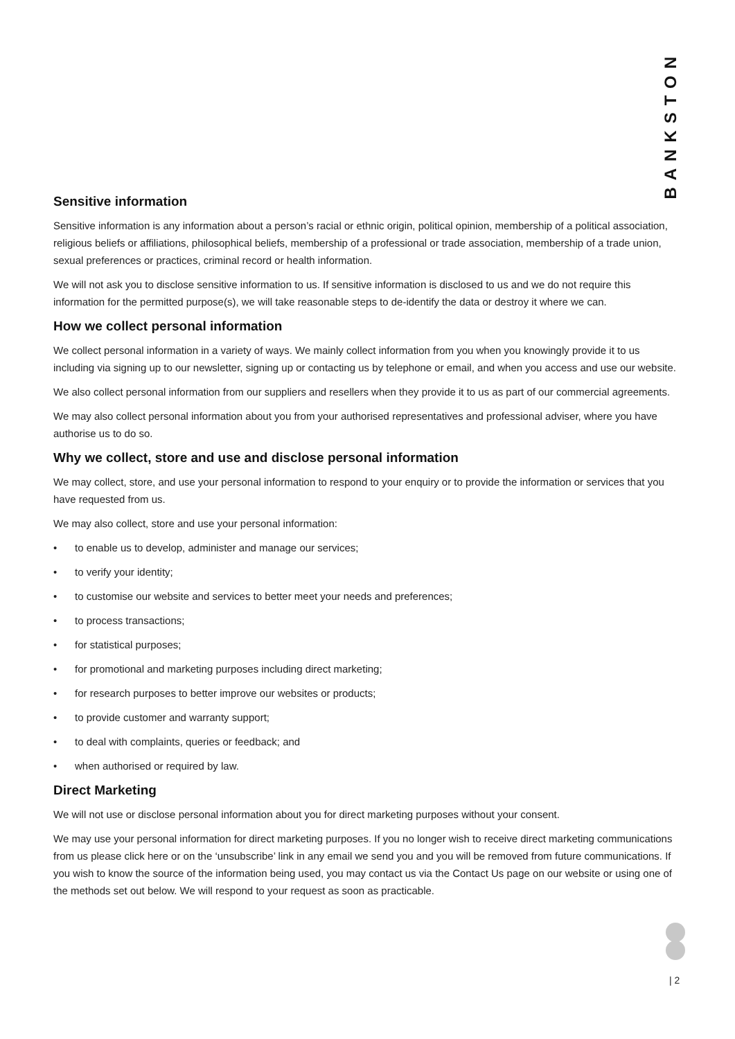BANKSTON
Sensitive information
Sensitive information is any information about a person’s racial or ethnic origin, political opinion, membership of a political association, religious beliefs or affiliations, philosophical beliefs, membership of a professional or trade association, membership of a trade union, sexual preferences or practices, criminal record or health information.
We will not ask you to disclose sensitive information to us. If sensitive information is disclosed to us and we do not require this information for the permitted purpose(s), we will take reasonable steps to de-identify the data or destroy it where we can.
How we collect personal information
We collect personal information in a variety of ways. We mainly collect information from you when you knowingly provide it to us including via signing up to our newsletter, signing up or contacting us by telephone or email, and when you access and use our website.
We also collect personal information from our suppliers and resellers when they provide it to us as part of our commercial agreements.
We may also collect personal information about you from your authorised representatives and professional adviser, where you have authorise us to do so.
Why we collect, store and use and disclose personal information
We may collect, store, and use your personal information to respond to your enquiry or to provide the information or services that you have requested from us.
We may also collect, store and use your personal information:
• to enable us to develop, administer and manage our services;
• to verify your identity;
• to customise our website and services to better meet your needs and preferences;
• to process transactions;
• for statistical purposes;
• for promotional and marketing purposes including direct marketing;
• for research purposes to better improve our websites or products;
• to provide customer and warranty support;
• to deal with complaints, queries or feedback; and
• when authorised or required by law.
Direct Marketing
We will not use or disclose personal information about you for direct marketing purposes without your consent.
We may use your personal information for direct marketing purposes. If you no longer wish to receive direct marketing communications from us please click here or on the ‘unsubscribe’ link in any email we send you and you will be removed from future communications. If you wish to know the source of the information being used, you may contact us via the Contact Us page on our website or using one of the methods set out below. We will respond to your request as soon as practicable.
| 2